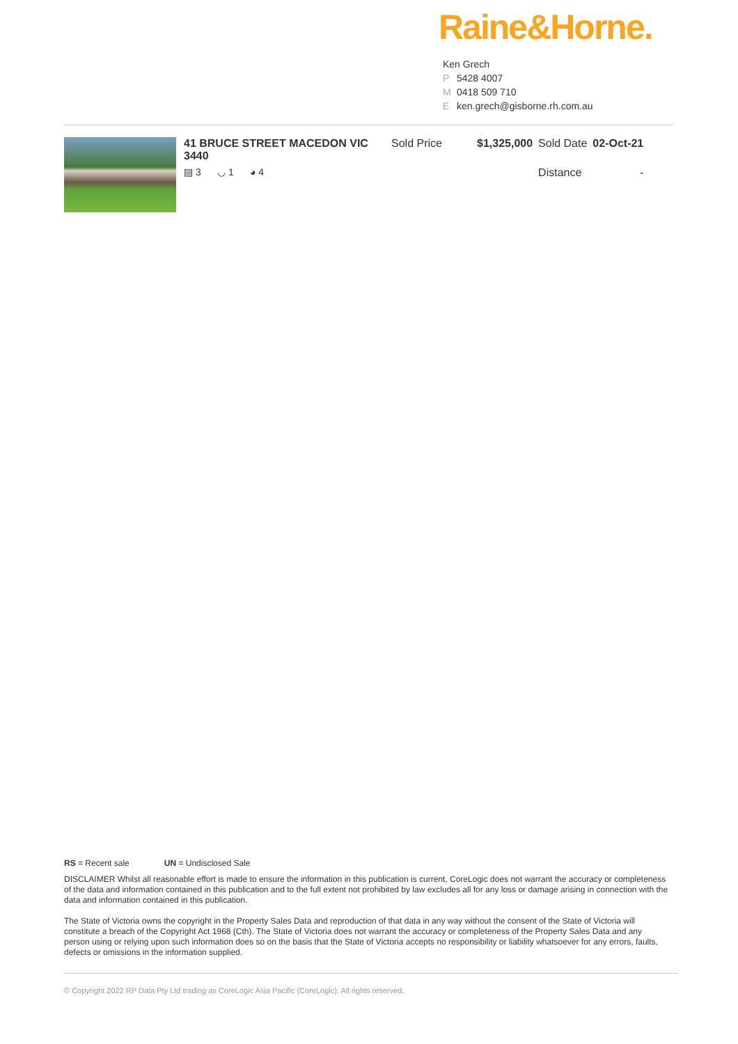Raine&Horne.
Ken Grech
P 5428 4007
M 0418 509 710
Eken.grech@gisborne.rh.com.au
| 41 BRUCE STREET MACEDON VIC 3440 | Sold Price | $1,325,000 | Sold Date | 02-Oct-21 |
| ▤ 3 ◡ 1 ◕ 4 | | | Distance | - |
RS = Recent sale UN = Undisclosed Sale
DISCLAIMER Whilst all reasonable effort is made to ensure the information in this publication is current, CoreLogic does not warrant the accuracy or completeness of the data and information contained in this publication and to the full extent not prohibited by law excludes all for any loss or damage arising in connection with the data and information contained in this publication.
The State of Victoria owns the copyright in the Property Sales Data and reproduction of that data in any way without the consent of the State of Victoria will constitute a breach of the Copyright Act 1968 (Cth). The State of Victoria does not warrant the accuracy or completeness of the Property Sales Data and any person using or relying upon such information does so on the basis that the State of Victoria accepts no responsibility or liability whatsoever for any errors, faults, defects or omissions in the information supplied.
© Copyright 2022 RP Data Pty Ltd trading as CoreLogic Asia Pacific (CoreLogic). All rights reserved.